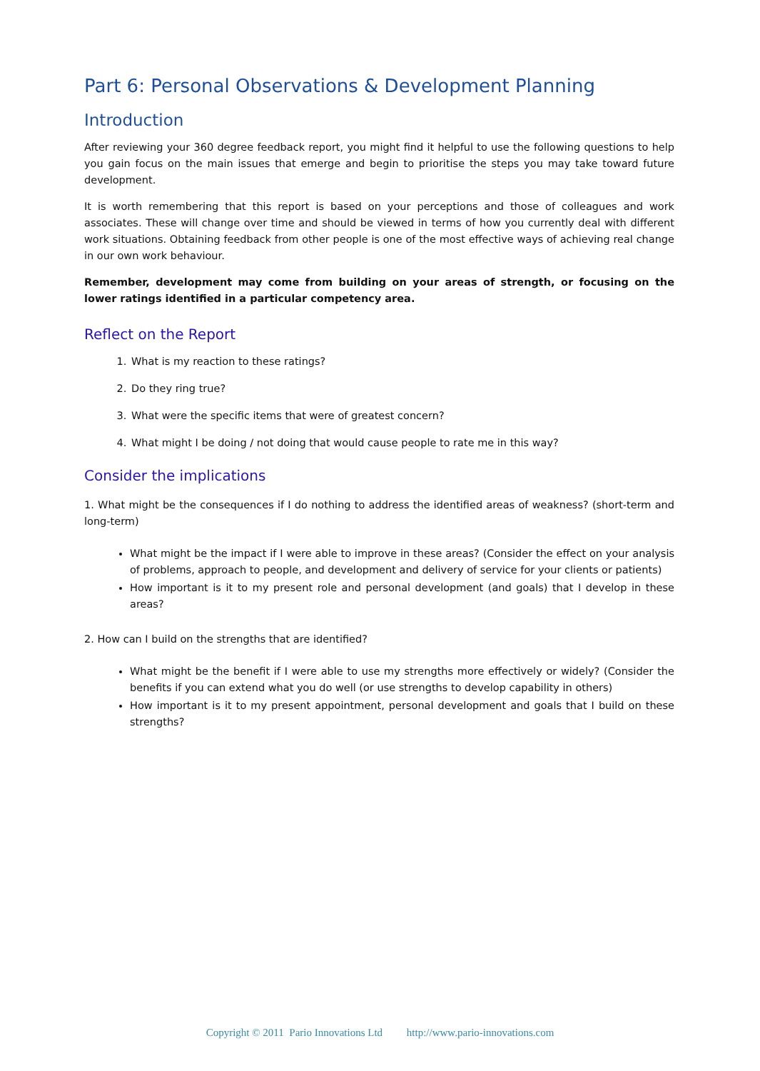Part 6: Personal Observations & Development Planning
Introduction
After reviewing your 360 degree feedback report, you might find it helpful to use the following questions to help you gain focus on the main issues that emerge and begin to prioritise the steps you may take toward future development.
It is worth remembering that this report is based on your perceptions and those of colleagues and work associates. These will change over time and should be viewed in terms of how you currently deal with different work situations. Obtaining feedback from other people is one of the most effective ways of achieving real change in our own work behaviour.
Remember, development may come from building on your areas of strength, or focusing on the lower ratings identified in a particular competency area.
Reflect on the Report
1. What is my reaction to these ratings?
2. Do they ring true?
3. What were the specific items that were of greatest concern?
4. What might I be doing / not doing that would cause people to rate me in this way?
Consider the implications
1. What might be the consequences if I do nothing to address the identified areas of weakness? (short-term and long-term)
What might be the impact if I were able to improve in these areas? (Consider the effect on your analysis of problems, approach to people, and development and delivery of service for your clients or patients)
How important is it to my present role and personal development (and goals) that I develop in these areas?
2. How can I build on the strengths that are identified?
What might be the benefit if I were able to use my strengths more effectively or widely? (Consider the benefits if you can extend what you do well (or use strengths to develop capability in others)
How important is it to my present appointment, personal development and goals that I build on these strengths?
Copyright © 2011 Pario Innovations Ltd http://www.pario-innovations.com